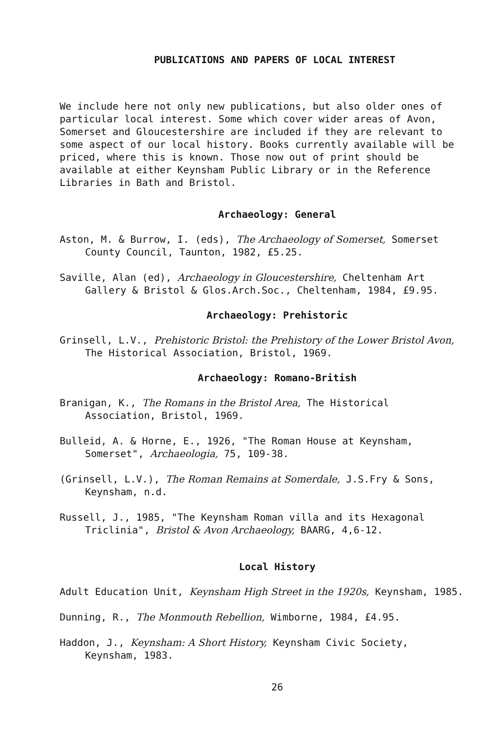PUBLICATIONS AND PAPERS OF LOCAL INTEREST
We include here not only new publications, but also older ones of particular local interest. Some which cover wider areas of Avon, Somerset and Gloucestershire are included if they are relevant to some aspect of our local history. Books currently available will be priced, where this is known. Those now out of print should be available at either Keynsham Public Library or in the Reference Libraries in Bath and Bristol.
Archaeology: General
Aston, M. & Burrow, I. (eds), The Archaeology of Somerset, Somerset County Council, Taunton, 1982, £5.25.
Saville, Alan (ed), Archaeology in Gloucestershire, Cheltenham Art Gallery & Bristol & Glos.Arch.Soc., Cheltenham, 1984, £9.95.
Archaeology: Prehistoric
Grinsell, L.V., Prehistoric Bristol: the Prehistory of the Lower Bristol Avon, The Historical Association, Bristol, 1969.
Archaeology: Romano-British
Branigan, K., The Romans in the Bristol Area, The Historical Association, Bristol, 1969.
Bulleid, A. & Horne, E., 1926, "The Roman House at Keynsham, Somerset", Archaeologia, 75, 109-38.
(Grinsell, L.V.), The Roman Remains at Somerdale, J.S.Fry & Sons, Keynsham, n.d.
Russell, J., 1985, "The Keynsham Roman villa and its Hexagonal Triclinia", Bristol & Avon Archaeology, BAARG, 4,6-12.
Local History
Adult Education Unit, Keynsham High Street in the 1920s, Keynsham, 1985.
Dunning, R., The Monmouth Rebellion, Wimborne, 1984, £4.95.
Haddon, J., Keynsham: A Short History, Keynsham Civic Society, Keynsham, 1983.
26